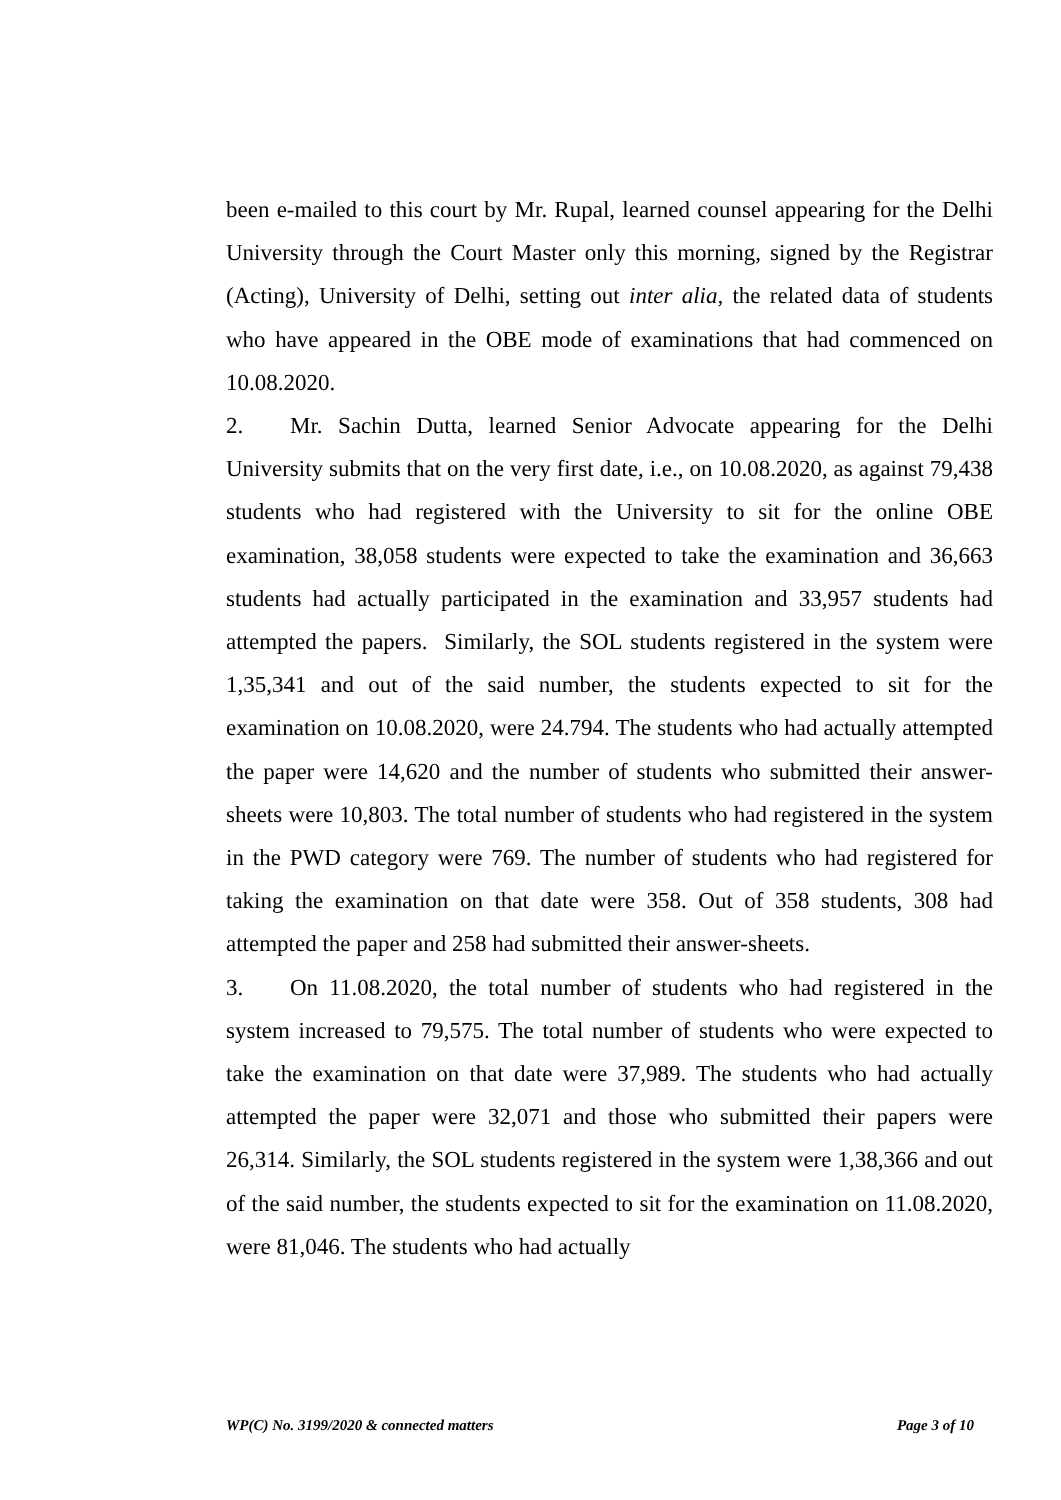been e-mailed to this court by Mr. Rupal, learned counsel appearing for the Delhi University through the Court Master only this morning, signed by the Registrar (Acting), University of Delhi, setting out inter alia, the related data of students who have appeared in the OBE mode of examinations that had commenced on 10.08.2020.
2. Mr. Sachin Dutta, learned Senior Advocate appearing for the Delhi University submits that on the very first date, i.e., on 10.08.2020, as against 79,438 students who had registered with the University to sit for the online OBE examination, 38,058 students were expected to take the examination and 36,663 students had actually participated in the examination and 33,957 students had attempted the papers. Similarly, the SOL students registered in the system were 1,35,341 and out of the said number, the students expected to sit for the examination on 10.08.2020, were 24.794. The students who had actually attempted the paper were 14,620 and the number of students who submitted their answer-sheets were 10,803. The total number of students who had registered in the system in the PWD category were 769. The number of students who had registered for taking the examination on that date were 358. Out of 358 students, 308 had attempted the paper and 258 had submitted their answer-sheets.
3. On 11.08.2020, the total number of students who had registered in the system increased to 79,575. The total number of students who were expected to take the examination on that date were 37,989. The students who had actually attempted the paper were 32,071 and those who submitted their papers were 26,314. Similarly, the SOL students registered in the system were 1,38,366 and out of the said number, the students expected to sit for the examination on 11.08.2020, were 81,046. The students who had actually
WP(C) No. 3199/2020 & connected matters Page 3 of 10